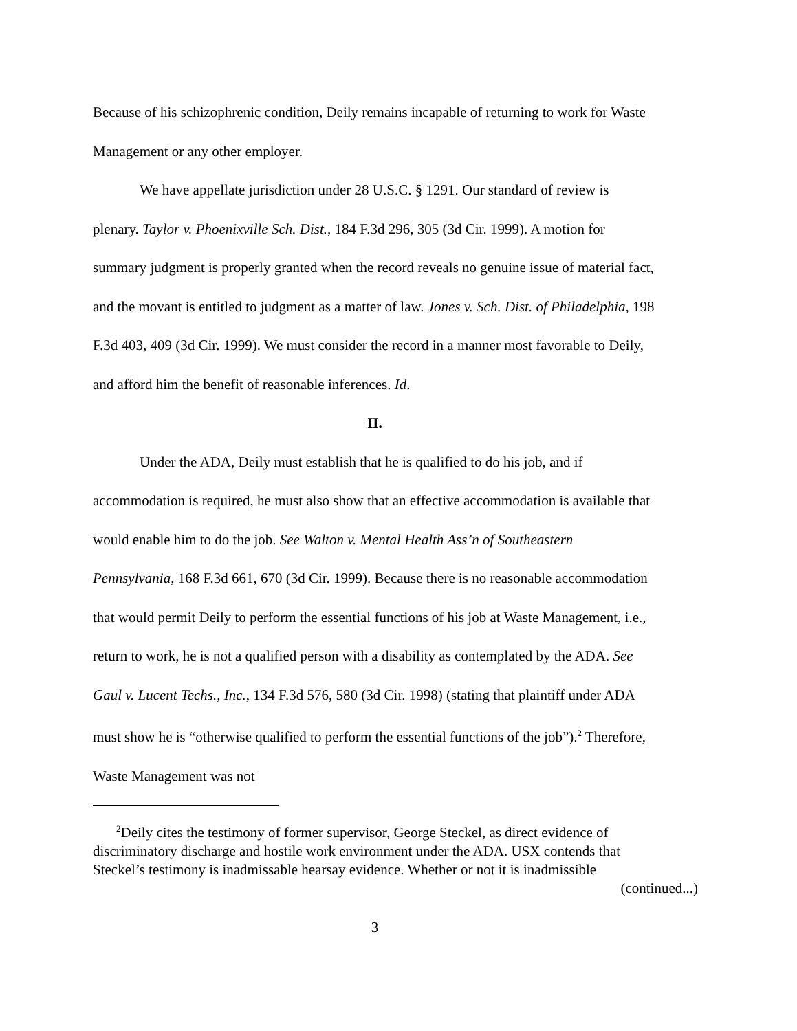Because of his schizophrenic condition, Deily remains incapable of returning to work for Waste Management or any other employer.
We have appellate jurisdiction under 28 U.S.C. § 1291. Our standard of review is plenary. Taylor v. Phoenixville Sch. Dist., 184 F.3d 296, 305 (3d Cir. 1999). A motion for summary judgment is properly granted when the record reveals no genuine issue of material fact, and the movant is entitled to judgment as a matter of law. Jones v. Sch. Dist. of Philadelphia, 198 F.3d 403, 409 (3d Cir. 1999). We must consider the record in a manner most favorable to Deily, and afford him the benefit of reasonable inferences. Id.
II.
Under the ADA, Deily must establish that he is qualified to do his job, and if accommodation is required, he must also show that an effective accommodation is available that would enable him to do the job. See Walton v. Mental Health Ass’n of Southeastern Pennsylvania, 168 F.3d 661, 670 (3d Cir. 1999). Because there is no reasonable accommodation that would permit Deily to perform the essential functions of his job at Waste Management, i.e., return to work, he is not a qualified person with a disability as contemplated by the ADA. See Gaul v. Lucent Techs., Inc., 134 F.3d 576, 580 (3d Cir. 1998) (stating that plaintiff under ADA must show he is “otherwise qualified to perform the essential functions of the job”).<sup>2</sup> Therefore, Waste Management was not
<sup>2</sup> Deily cites the testimony of former supervisor, George Steckel, as direct evidence of discriminatory discharge and hostile work environment under the ADA. USX contends that Steckel’s testimony is inadmissable hearsay evidence. Whether or not it is inadmissible
(continued...)
3